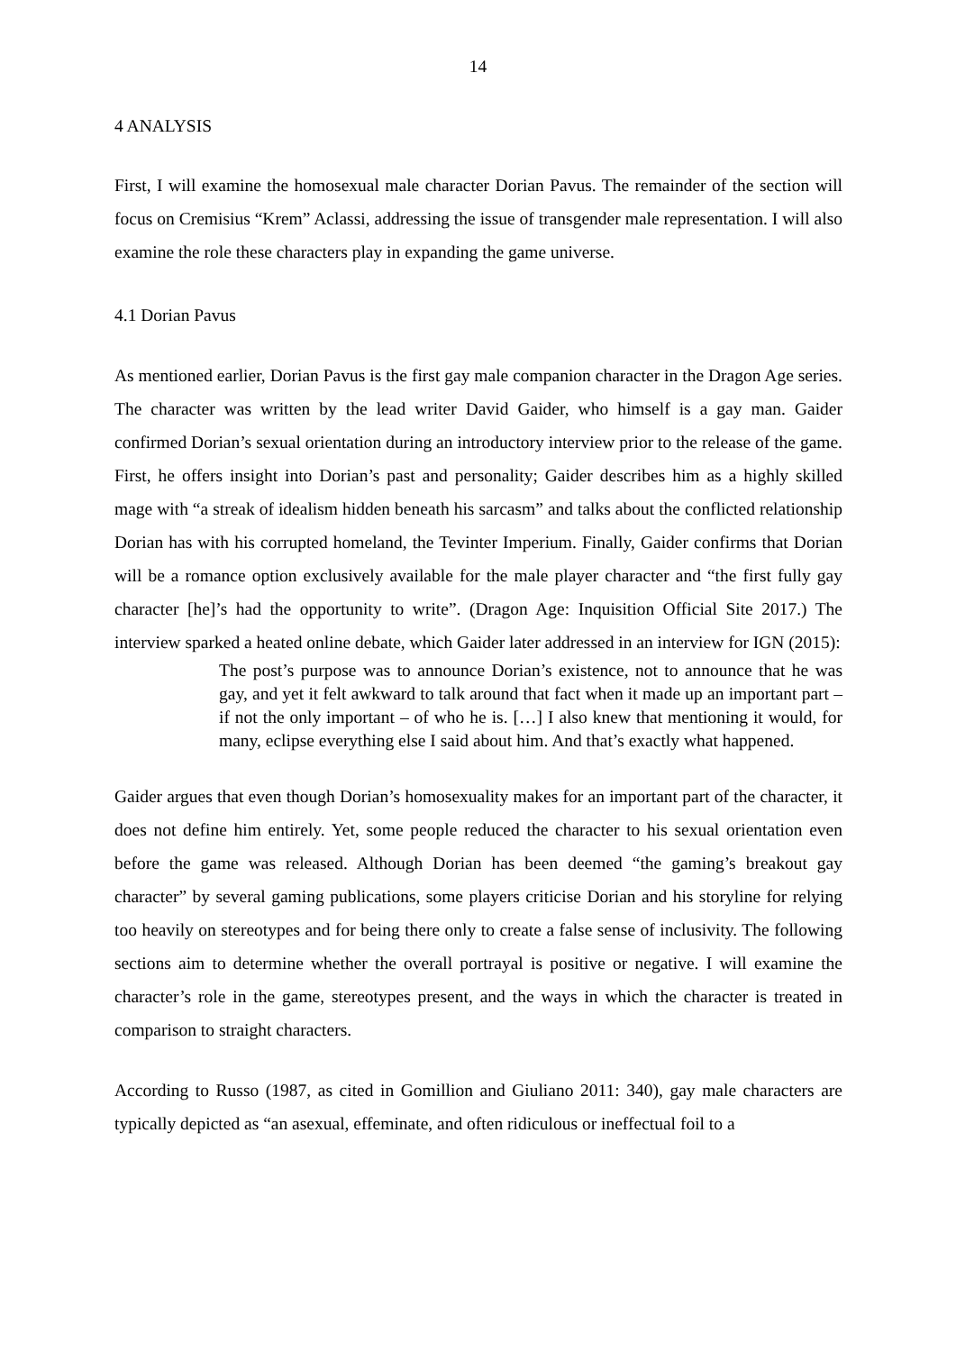14
4 ANALYSIS
First, I will examine the homosexual male character Dorian Pavus. The remainder of the section will focus on Cremisius “Krem” Aclassi, addressing the issue of transgender male representation. I will also examine the role these characters play in expanding the game universe.
4.1 Dorian Pavus
As mentioned earlier, Dorian Pavus is the first gay male companion character in the Dragon Age series. The character was written by the lead writer David Gaider, who himself is a gay man. Gaider confirmed Dorian’s sexual orientation during an introductory interview prior to the release of the game. First, he offers insight into Dorian’s past and personality; Gaider describes him as a highly skilled mage with “a streak of idealism hidden beneath his sarcasm” and talks about the conflicted relationship Dorian has with his corrupted homeland, the Tevinter Imperium. Finally, Gaider confirms that Dorian will be a romance option exclusively available for the male player character and “the first fully gay character [he]’s had the opportunity to write”. (Dragon Age: Inquisition Official Site 2017.) The interview sparked a heated online debate, which Gaider later addressed in an interview for IGN (2015):
The post’s purpose was to announce Dorian’s existence, not to announce that he was gay, and yet it felt awkward to talk around that fact when it made up an important part – if not the only important – of who he is. […] I also knew that mentioning it would, for many, eclipse everything else I said about him. And that’s exactly what happened.
Gaider argues that even though Dorian’s homosexuality makes for an important part of the character, it does not define him entirely. Yet, some people reduced the character to his sexual orientation even before the game was released. Although Dorian has been deemed “the gaming’s breakout gay character” by several gaming publications, some players criticise Dorian and his storyline for relying too heavily on stereotypes and for being there only to create a false sense of inclusivity. The following sections aim to determine whether the overall portrayal is positive or negative. I will examine the character’s role in the game, stereotypes present, and the ways in which the character is treated in comparison to straight characters.
According to Russo (1987, as cited in Gomillion and Giuliano 2011: 340), gay male characters are typically depicted as “an asexual, effeminate, and often ridiculous or ineffectual foil to a